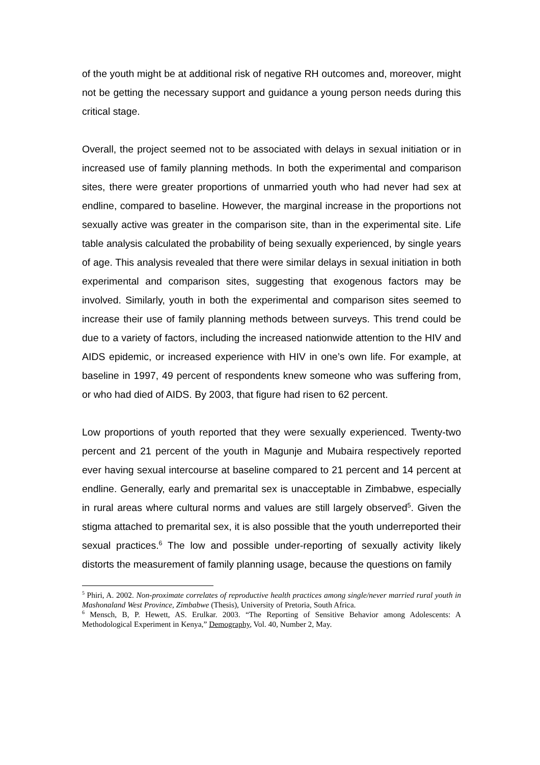of the youth might be at additional risk of negative RH outcomes and, moreover, might not be getting the necessary support and guidance a young person needs during this critical stage.
Overall, the project seemed not to be associated with delays in sexual initiation or in increased use of family planning methods. In both the experimental and comparison sites, there were greater proportions of unmarried youth who had never had sex at endline, compared to baseline. However, the marginal increase in the proportions not sexually active was greater in the comparison site, than in the experimental site. Life table analysis calculated the probability of being sexually experienced, by single years of age. This analysis revealed that there were similar delays in sexual initiation in both experimental and comparison sites, suggesting that exogenous factors may be involved. Similarly, youth in both the experimental and comparison sites seemed to increase their use of family planning methods between surveys. This trend could be due to a variety of factors, including the increased nationwide attention to the HIV and AIDS epidemic, or increased experience with HIV in one’s own life. For example, at baseline in 1997, 49 percent of respondents knew someone who was suffering from, or who had died of AIDS. By 2003, that figure had risen to 62 percent.
Low proportions of youth reported that they were sexually experienced. Twenty-two percent and 21 percent of the youth in Magunje and Mubaira respectively reported ever having sexual intercourse at baseline compared to 21 percent and 14 percent at endline. Generally, early and premarital sex is unacceptable in Zimbabwe, especially in rural areas where cultural norms and values are still largely observed<sup>5</sup>. Given the stigma attached to premarital sex, it is also possible that the youth underreported their sexual practices.<sup>6</sup> The low and possible under-reporting of sexually activity likely distorts the measurement of family planning usage, because the questions on family
<sup>5</sup> Phiri, A. 2002. Non-proximate correlates of reproductive health practices among single/never married rural youth in Mashonaland West Province, Zimbabwe (Thesis), University of Pretoria, South Africa.
<sup>6</sup> Mensch, B, P. Hewett, AS. Erulkar. 2003. “The Reporting of Sensitive Behavior among Adolescents: A Methodological Experiment in Kenya,” Demography, Vol. 40, Number 2, May.